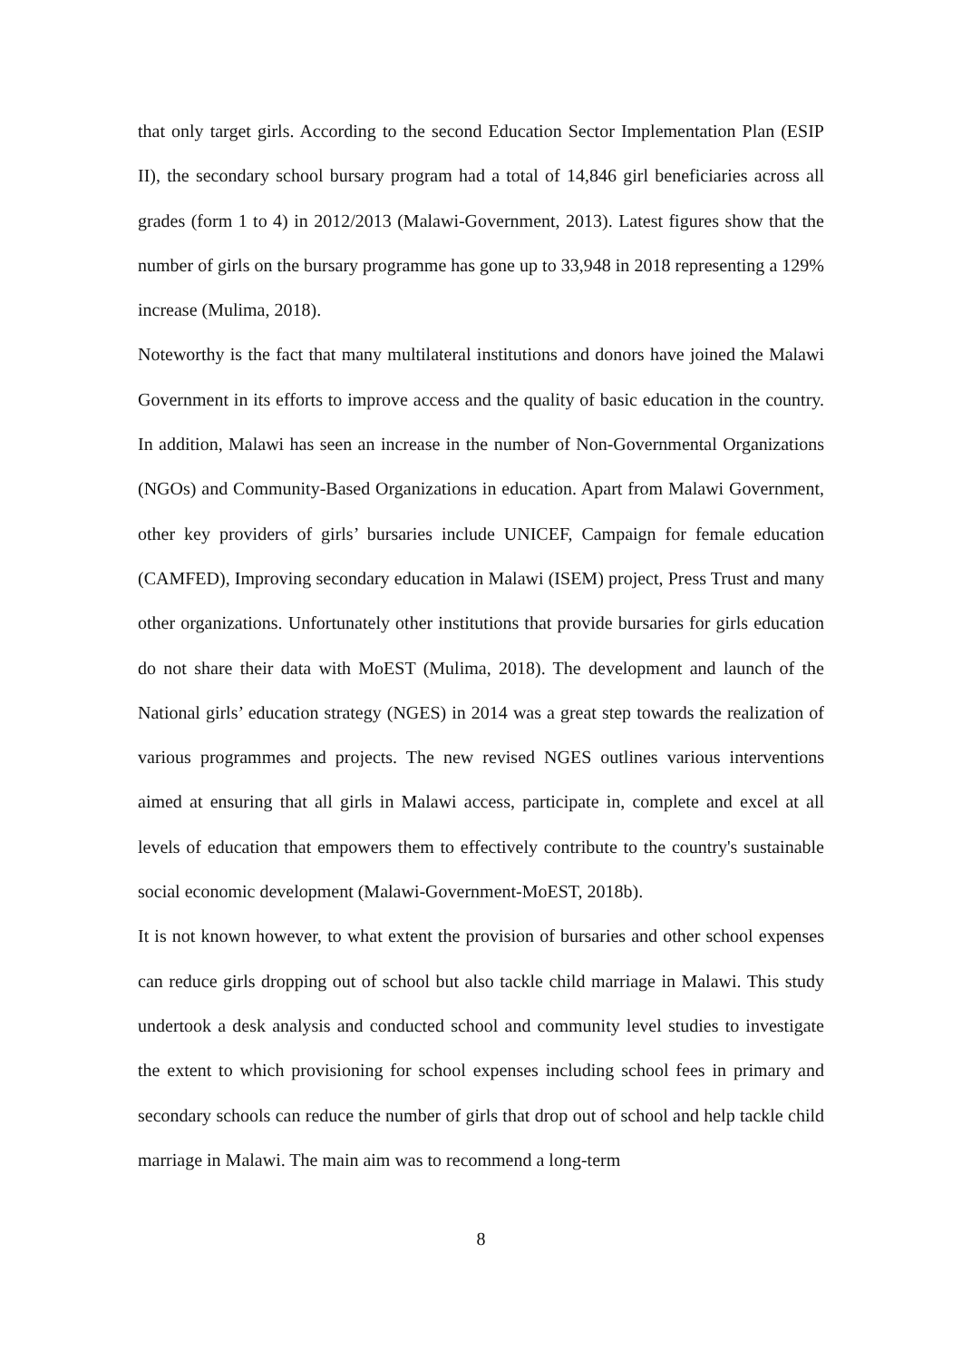that only target girls. According to the second Education Sector Implementation Plan (ESIP II), the secondary school bursary program had a total of 14,846 girl beneficiaries across all grades (form 1 to 4) in 2012/2013 (Malawi-Government, 2013). Latest figures show that the number of girls on the bursary programme has gone up to 33,948 in 2018 representing a 129% increase (Mulima, 2018).
Noteworthy is the fact that many multilateral institutions and donors have joined the Malawi Government in its efforts to improve access and the quality of basic education in the country. In addition, Malawi has seen an increase in the number of Non-Governmental Organizations (NGOs) and Community-Based Organizations in education. Apart from Malawi Government, other key providers of girls’ bursaries include UNICEF, Campaign for female education (CAMFED), Improving secondary education in Malawi (ISEM) project, Press Trust and many other organizations. Unfortunately other institutions that provide bursaries for girls education do not share their data with MoEST (Mulima, 2018). The development and launch of the National girls’ education strategy (NGES) in 2014 was a great step towards the realization of various programmes and projects. The new revised NGES outlines various interventions aimed at ensuring that all girls in Malawi access, participate in, complete and excel at all levels of education that empowers them to effectively contribute to the country's sustainable social economic development (Malawi-Government-MoEST, 2018b).
It is not known however, to what extent the provision of bursaries and other school expenses can reduce girls dropping out of school but also tackle child marriage in Malawi. This study undertook a desk analysis and conducted school and community level studies to investigate the extent to which provisioning for school expenses including school fees in primary and secondary schools can reduce the number of girls that drop out of school and help tackle child marriage in Malawi. The main aim was to recommend a long-term
8